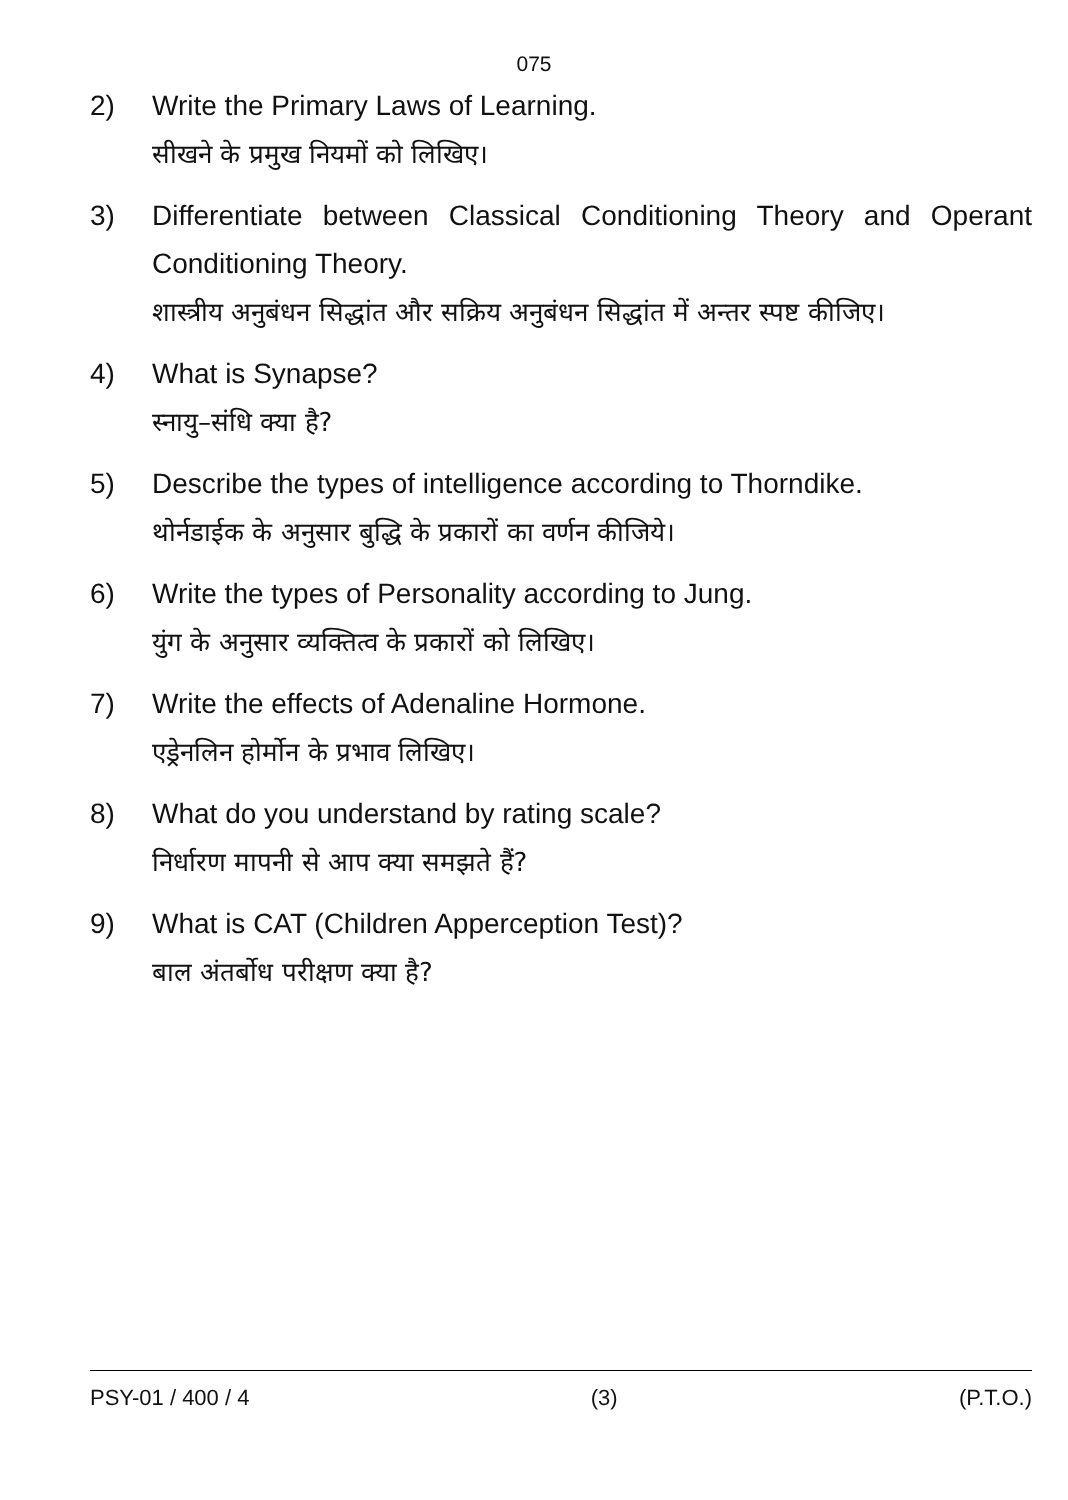075
2) Write the Primary Laws of Learning.
सीखने के प्रमुख नियमों को लिखिए।
3) Differentiate between Classical Conditioning Theory and Operant Conditioning Theory.
शास्त्रीय अनुबंधन सिद्धांत और सक्रिय अनुबंधन सिद्धांत में अन्तर स्पष्ट कीजिए।
4) What is Synapse?
स्नायु–संधि क्या है?
5) Describe the types of intelligence according to Thorndike.
थोर्नडाईक के अनुसार बुद्धि के प्रकारों का वर्णन कीजिये।
6) Write the types of Personality according to Jung.
युंग के अनुसार व्यक्तित्व के प्रकारों को लिखिए।
7) Write the effects of Adenaline Hormone.
एड्रेनलिन होर्मोन के प्रभाव लिखिए।
8) What do you understand by rating scale?
निर्धारण मापनी से आप क्या समझते हैं?
9) What is CAT (Children Apperception Test)?
बाल अंतर्बोध परीक्षण क्या है?
PSY-01 / 400 / 4 (3) (P.T.O.)